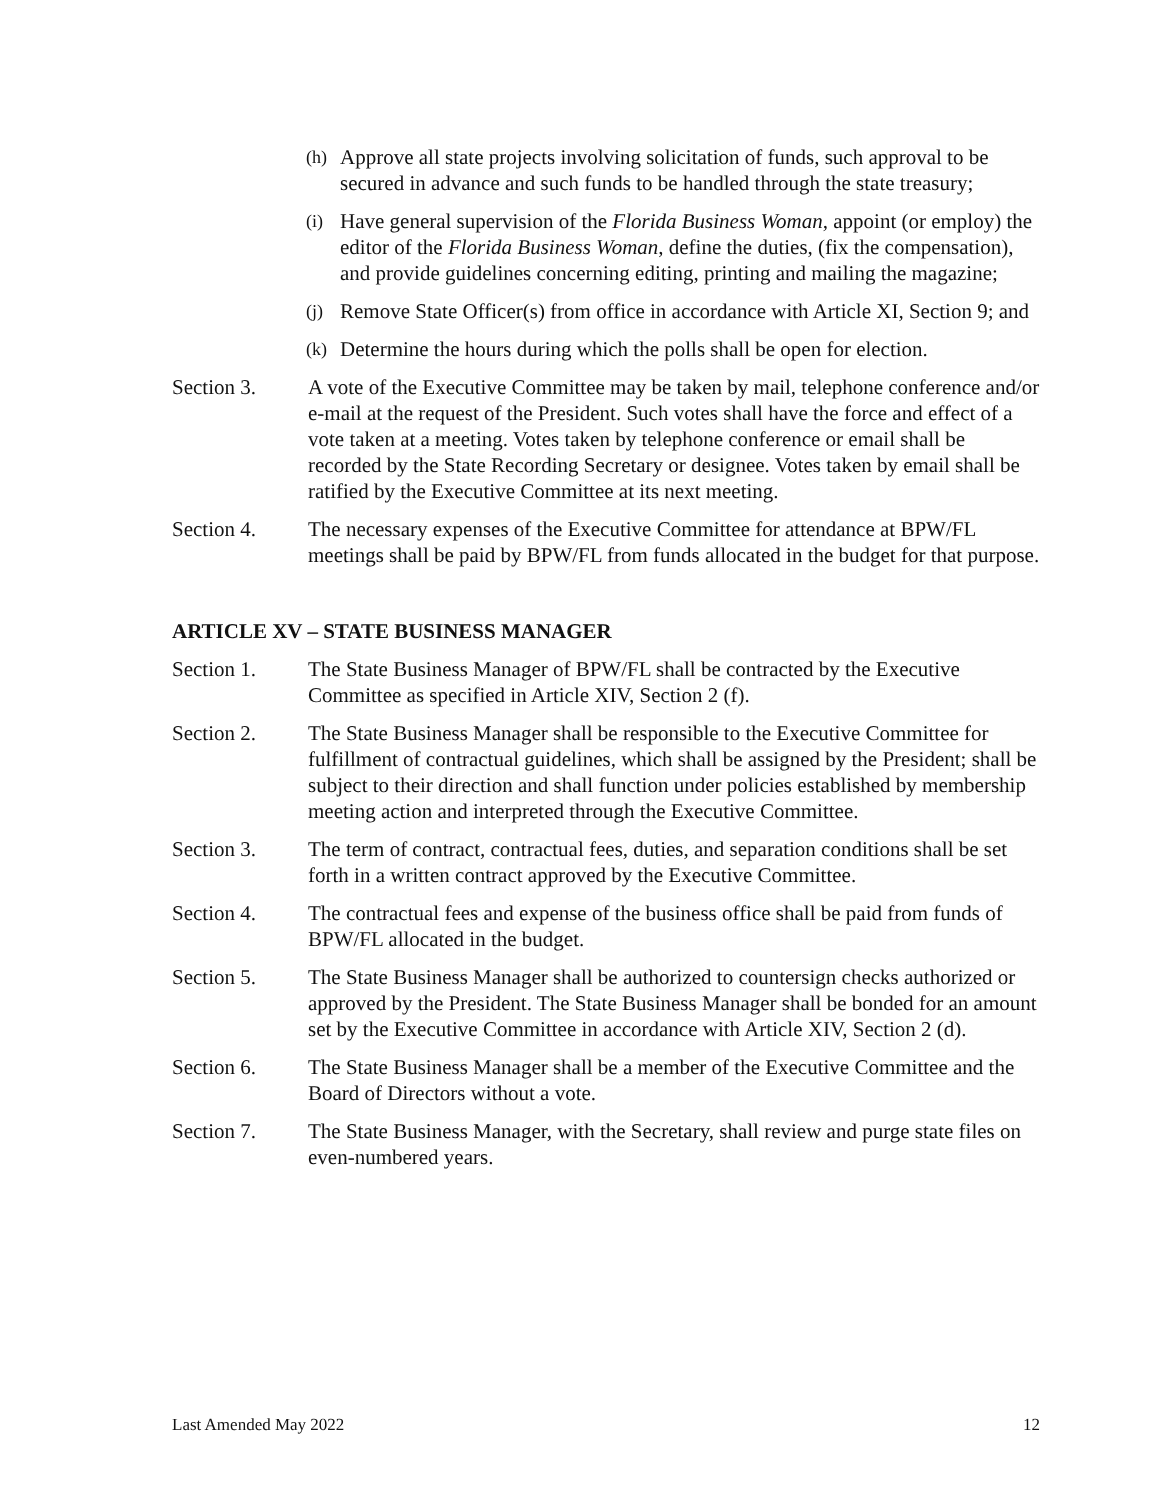(h) Approve all state projects involving solicitation of funds, such approval to be secured in advance and such funds to be handled through the state treasury;
(i) Have general supervision of the Florida Business Woman, appoint (or employ) the editor of the Florida Business Woman, define the duties, (fix the compensation), and provide guidelines concerning editing, printing and mailing the magazine;
(j) Remove State Officer(s) from office in accordance with Article XI, Section 9; and
(k) Determine the hours during which the polls shall be open for election.
Section 3. A vote of the Executive Committee may be taken by mail, telephone conference and/or e-mail at the request of the President. Such votes shall have the force and effect of a vote taken at a meeting. Votes taken by telephone conference or email shall be recorded by the State Recording Secretary or designee. Votes taken by email shall be ratified by the Executive Committee at its next meeting.
Section 4. The necessary expenses of the Executive Committee for attendance at BPW/FL meetings shall be paid by BPW/FL from funds allocated in the budget for that purpose.
ARTICLE XV – STATE BUSINESS MANAGER
Section 1. The State Business Manager of BPW/FL shall be contracted by the Executive Committee as specified in Article XIV, Section 2 (f).
Section 2. The State Business Manager shall be responsible to the Executive Committee for fulfillment of contractual guidelines, which shall be assigned by the President; shall be subject to their direction and shall function under policies established by membership meeting action and interpreted through the Executive Committee.
Section 3. The term of contract, contractual fees, duties, and separation conditions shall be set forth in a written contract approved by the Executive Committee.
Section 4. The contractual fees and expense of the business office shall be paid from funds of BPW/FL allocated in the budget.
Section 5. The State Business Manager shall be authorized to countersign checks authorized or approved by the President. The State Business Manager shall be bonded for an amount set by the Executive Committee in accordance with Article XIV, Section 2 (d).
Section 6. The State Business Manager shall be a member of the Executive Committee and the Board of Directors without a vote.
Section 7. The State Business Manager, with the Secretary, shall review and purge state files on even-numbered years.
Last Amended May 2022 12